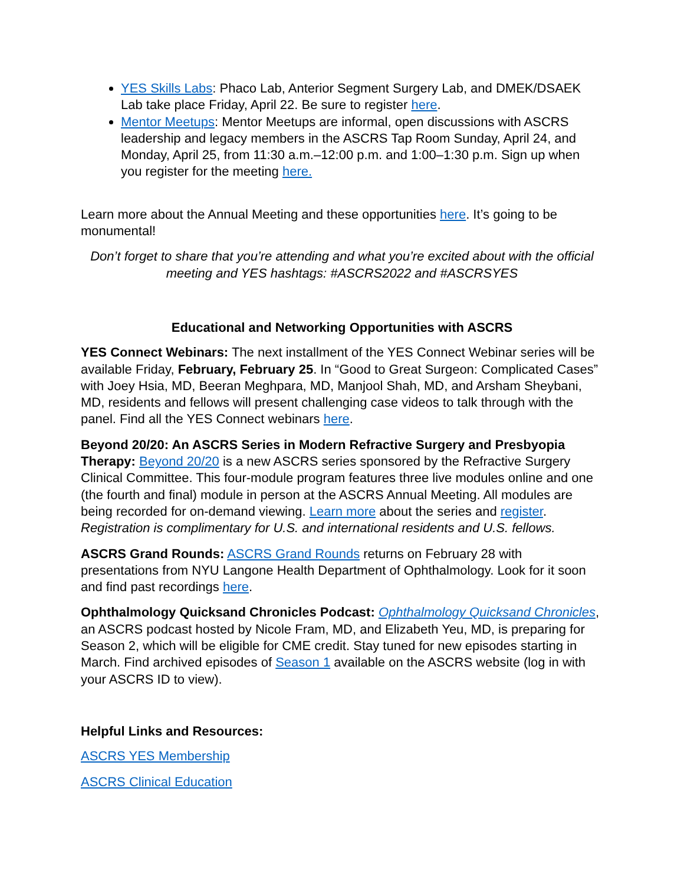YES Skills Labs: Phaco Lab, Anterior Segment Surgery Lab, and DMEK/DSAEK Lab take place Friday, April 22. Be sure to register here.
Mentor Meetups: Mentor Meetups are informal, open discussions with ASCRS leadership and legacy members in the ASCRS Tap Room Sunday, April 24, and Monday, April 25, from 11:30 a.m.–12:00 p.m. and 1:00–1:30 p.m. Sign up when you register for the meeting here.
Learn more about the Annual Meeting and these opportunities here. It’s going to be monumental!
Don’t forget to share that you’re attending and what you’re excited about with the official meeting and YES hashtags: #ASCRS2022 and #ASCRSYES
Educational and Networking Opportunities with ASCRS
YES Connect Webinars: The next installment of the YES Connect Webinar series will be available Friday, February, February 25. In “Good to Great Surgeon: Complicated Cases” with Joey Hsia, MD, Beeran Meghpara, MD, Manjool Shah, MD, and Arsham Sheybani, MD, residents and fellows will present challenging case videos to talk through with the panel. Find all the YES Connect webinars here.
Beyond 20/20: An ASCRS Series in Modern Refractive Surgery and Presbyopia Therapy: Beyond 20/20 is a new ASCRS series sponsored by the Refractive Surgery Clinical Committee. This four-module program features three live modules online and one (the fourth and final) module in person at the ASCRS Annual Meeting. All modules are being recorded for on-demand viewing. Learn more about the series and register. Registration is complimentary for U.S. and international residents and U.S. fellows.
ASCRS Grand Rounds: ASCRS Grand Rounds returns on February 28 with presentations from NYU Langone Health Department of Ophthalmology. Look for it soon and find past recordings here.
Ophthalmology Quicksand Chronicles Podcast: Ophthalmology Quicksand Chronicles, an ASCRS podcast hosted by Nicole Fram, MD, and Elizabeth Yeu, MD, is preparing for Season 2, which will be eligible for CME credit. Stay tuned for new episodes starting in March. Find archived episodes of Season 1 available on the ASCRS website (log in with your ASCRS ID to view).
Helpful Links and Resources:
ASCRS YES Membership
ASCRS Clinical Education